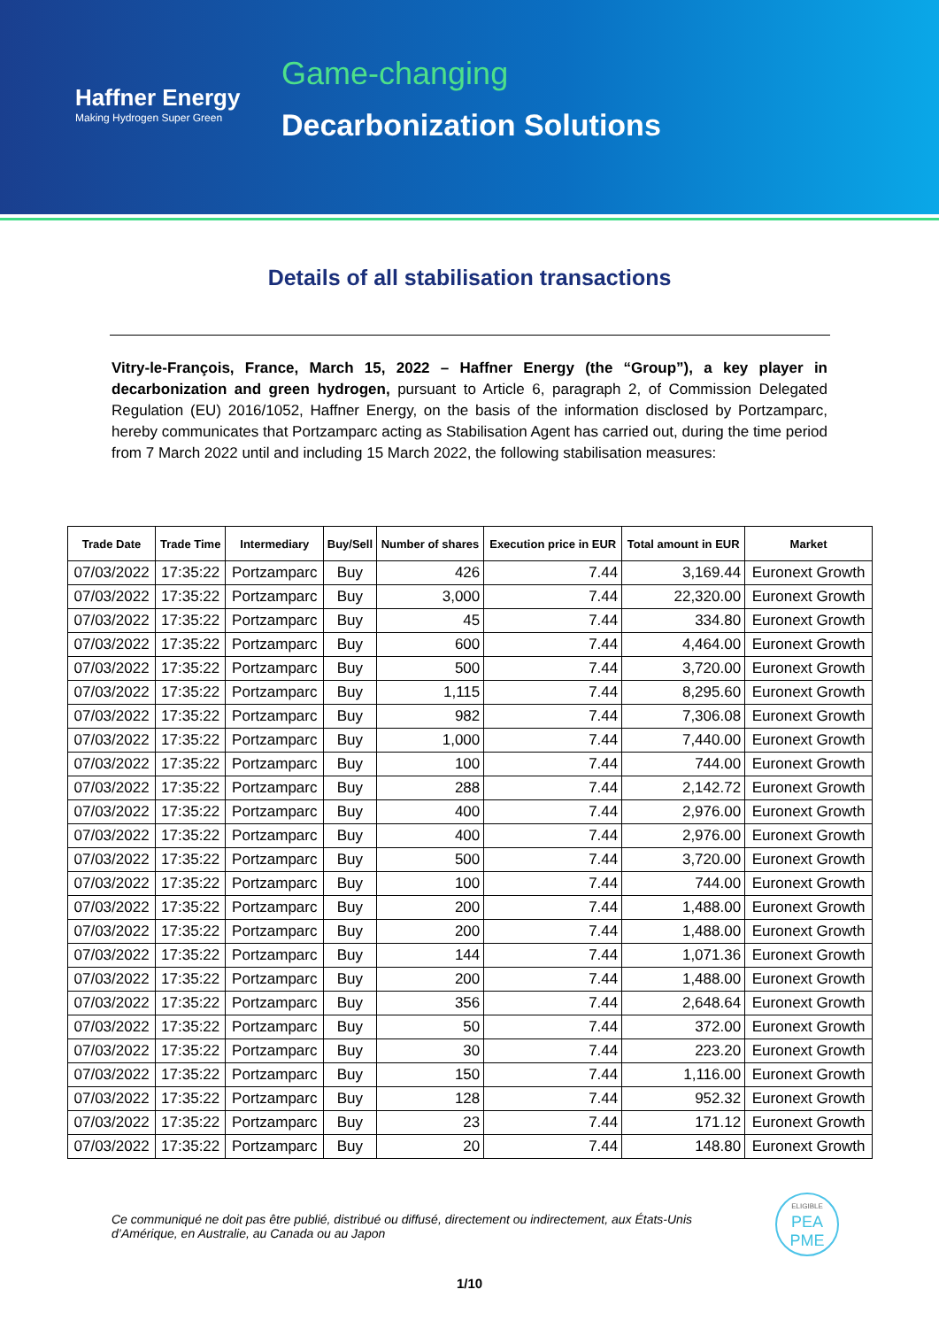Haffner Energy
Making Hydrogen Super Green
Game-changing
Decarbonization Solutions
Details of all stabilisation transactions
Vitry-le-François, France, March 15, 2022 – Haffner Energy (the “Group”), a key player in decarbonization and green hydrogen, pursuant to Article 6, paragraph 2, of Commission Delegated Regulation (EU) 2016/1052, Haffner Energy, on the basis of the information disclosed by Portzamparc, hereby communicates that Portzamparc acting as Stabilisation Agent has carried out, during the time period from 7 March 2022 until and including 15 March 2022, the following stabilisation measures:
| Trade Date | Trade Time | Intermediary | Buy/Sell | Number of shares | Execution price in EUR | Total amount in EUR | Market |
| --- | --- | --- | --- | --- | --- | --- | --- |
| 07/03/2022 | 17:35:22 | Portzamparc | Buy | 426 | 7.44 | 3,169.44 | Euronext Growth |
| 07/03/2022 | 17:35:22 | Portzamparc | Buy | 3,000 | 7.44 | 22,320.00 | Euronext Growth |
| 07/03/2022 | 17:35:22 | Portzamparc | Buy | 45 | 7.44 | 334.80 | Euronext Growth |
| 07/03/2022 | 17:35:22 | Portzamparc | Buy | 600 | 7.44 | 4,464.00 | Euronext Growth |
| 07/03/2022 | 17:35:22 | Portzamparc | Buy | 500 | 7.44 | 3,720.00 | Euronext Growth |
| 07/03/2022 | 17:35:22 | Portzamparc | Buy | 1,115 | 7.44 | 8,295.60 | Euronext Growth |
| 07/03/2022 | 17:35:22 | Portzamparc | Buy | 982 | 7.44 | 7,306.08 | Euronext Growth |
| 07/03/2022 | 17:35:22 | Portzamparc | Buy | 1,000 | 7.44 | 7,440.00 | Euronext Growth |
| 07/03/2022 | 17:35:22 | Portzamparc | Buy | 100 | 7.44 | 744.00 | Euronext Growth |
| 07/03/2022 | 17:35:22 | Portzamparc | Buy | 288 | 7.44 | 2,142.72 | Euronext Growth |
| 07/03/2022 | 17:35:22 | Portzamparc | Buy | 400 | 7.44 | 2,976.00 | Euronext Growth |
| 07/03/2022 | 17:35:22 | Portzamparc | Buy | 400 | 7.44 | 2,976.00 | Euronext Growth |
| 07/03/2022 | 17:35:22 | Portzamparc | Buy | 500 | 7.44 | 3,720.00 | Euronext Growth |
| 07/03/2022 | 17:35:22 | Portzamparc | Buy | 100 | 7.44 | 744.00 | Euronext Growth |
| 07/03/2022 | 17:35:22 | Portzamparc | Buy | 200 | 7.44 | 1,488.00 | Euronext Growth |
| 07/03/2022 | 17:35:22 | Portzamparc | Buy | 200 | 7.44 | 1,488.00 | Euronext Growth |
| 07/03/2022 | 17:35:22 | Portzamparc | Buy | 144 | 7.44 | 1,071.36 | Euronext Growth |
| 07/03/2022 | 17:35:22 | Portzamparc | Buy | 200 | 7.44 | 1,488.00 | Euronext Growth |
| 07/03/2022 | 17:35:22 | Portzamparc | Buy | 356 | 7.44 | 2,648.64 | Euronext Growth |
| 07/03/2022 | 17:35:22 | Portzamparc | Buy | 50 | 7.44 | 372.00 | Euronext Growth |
| 07/03/2022 | 17:35:22 | Portzamparc | Buy | 30 | 7.44 | 223.20 | Euronext Growth |
| 07/03/2022 | 17:35:22 | Portzamparc | Buy | 150 | 7.44 | 1,116.00 | Euronext Growth |
| 07/03/2022 | 17:35:22 | Portzamparc | Buy | 128 | 7.44 | 952.32 | Euronext Growth |
| 07/03/2022 | 17:35:22 | Portzamparc | Buy | 23 | 7.44 | 171.12 | Euronext Growth |
| 07/03/2022 | 17:35:22 | Portzamparc | Buy | 20 | 7.44 | 148.80 | Euronext Growth |
Ce communiqué ne doit pas être publié, distribué ou diffusé, directement ou indirectement, aux États-Unis d’Amérique, en Australie, au Canada ou au Japon
ELIGIBLE
PEA
PME
1/10